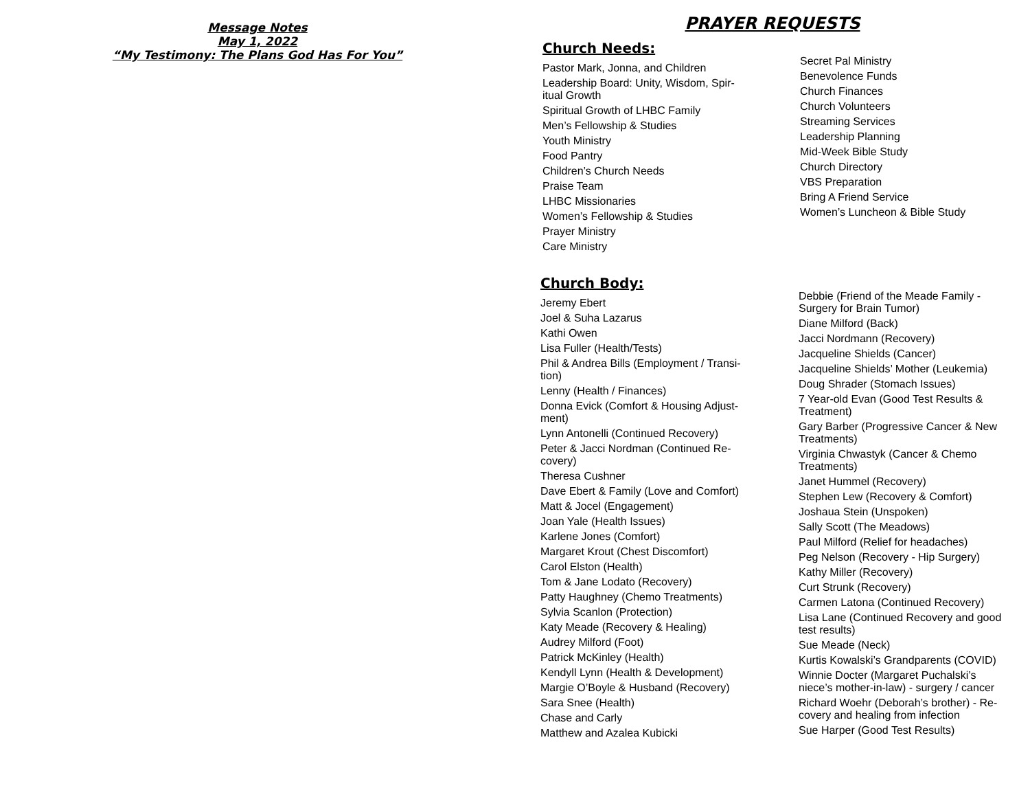Message Notes
May 1, 2022
“My Testimony: The Plans God Has For You”
PRAYER REQUESTS
Church Needs:
Pastor Mark, Jonna, and Children
Leadership Board: Unity, Wisdom, Spir-
itual Growth
Spiritual Growth of LHBC Family
Men’s Fellowship & Studies
Youth Ministry
Food Pantry
Children’s Church Needs
Praise Team
LHBC Missionaries
Women’s Fellowship & Studies
Prayer Ministry
Care Ministry
Secret Pal Ministry
Benevolence Funds
Church Finances
Church Volunteers
Streaming Services
Leadership Planning
Mid-Week Bible Study
Church Directory
VBS Preparation
Bring A Friend Service
Women’s Luncheon & Bible Study
Church Body:
Jeremy Ebert
Joel & Suha Lazarus
Kathi Owen
Lisa Fuller (Health/Tests)
Phil & Andrea Bills (Employment / Transi-
tion)
Lenny (Health / Finances)
Donna Evick (Comfort & Housing Adjust-
ment)
Lynn Antonelli (Continued Recovery)
Peter & Jacci Nordman (Continued Re-
covery)
Theresa Cushner
Dave Ebert & Family (Love and Comfort)
Matt & Jocel (Engagement)
Joan Yale (Health Issues)
Karlene Jones (Comfort)
Margaret Krout (Chest Discomfort)
Carol Elston (Health)
Tom & Jane Lodato (Recovery)
Patty Haughney (Chemo Treatments)
Sylvia Scanlon (Protection)
Katy Meade (Recovery & Healing)
Audrey Milford (Foot)
Patrick McKinley (Health)
Kendyll Lynn (Health & Development)
Margie O’Boyle & Husband (Recovery)
Sara Snee (Health)
Chase and Carly
Matthew and Azalea Kubicki
Debbie (Friend of the Meade Family -
Surgery for Brain Tumor)
Diane Milford (Back)
Jacci Nordmann (Recovery)
Jacqueline Shields (Cancer)
Jacqueline Shields’ Mother (Leukemia)
Doug Shrader (Stomach Issues)
7 Year-old Evan (Good Test Results &
Treatment)
Gary Barber (Progressive Cancer & New
Treatments)
Virginia Chwastyk (Cancer & Chemo
Treatments)
Janet Hummel (Recovery)
Stephen Lew (Recovery & Comfort)
Joshaua Stein (Unspoken)
Sally Scott (The Meadows)
Paul Milford (Relief for headaches)
Peg Nelson (Recovery - Hip Surgery)
Kathy Miller (Recovery)
Curt Strunk (Recovery)
Carmen Latona (Continued Recovery)
Lisa Lane (Continued Recovery and good
test results)
Sue Meade (Neck)
Kurtis Kowalski’s Grandparents (COVID)
Winnie Docter (Margaret Puchalski’s
niece’s mother-in-law) - surgery / cancer
Richard Woehr (Deborah’s brother) - Re-
covery and healing from infection
Sue Harper (Good Test Results)